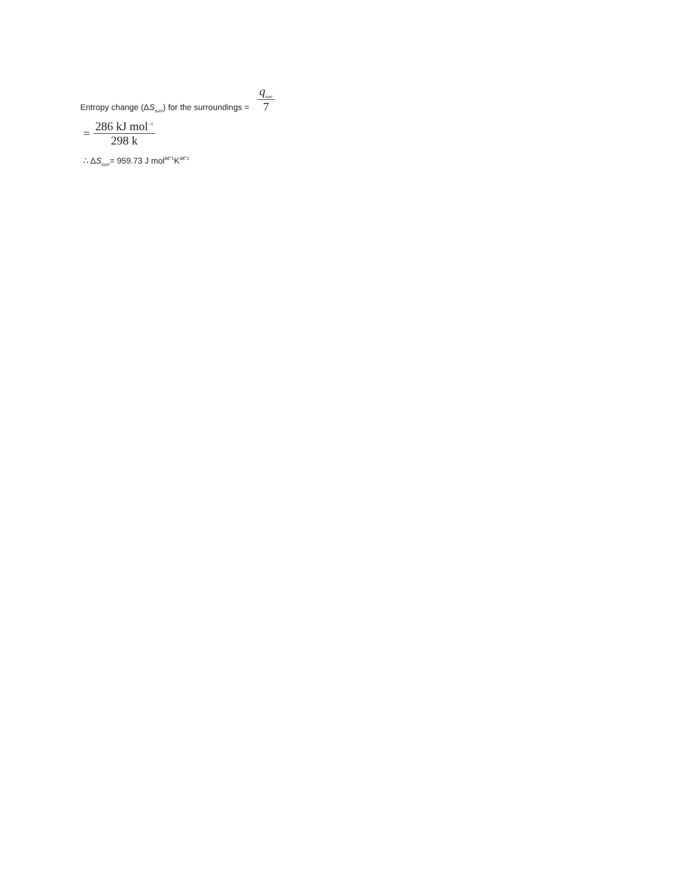Entropy change (ΔS<sub>surr</sub>) for the surroundings = q<sub>surr</sub> 7
= 286 kJ mol<sup>−1</sup> 298 k
∴ ΔS<sub>surr</sub>= 959.73 J mol<sup>â€“1</sup>K<sup>â€“1</sup>